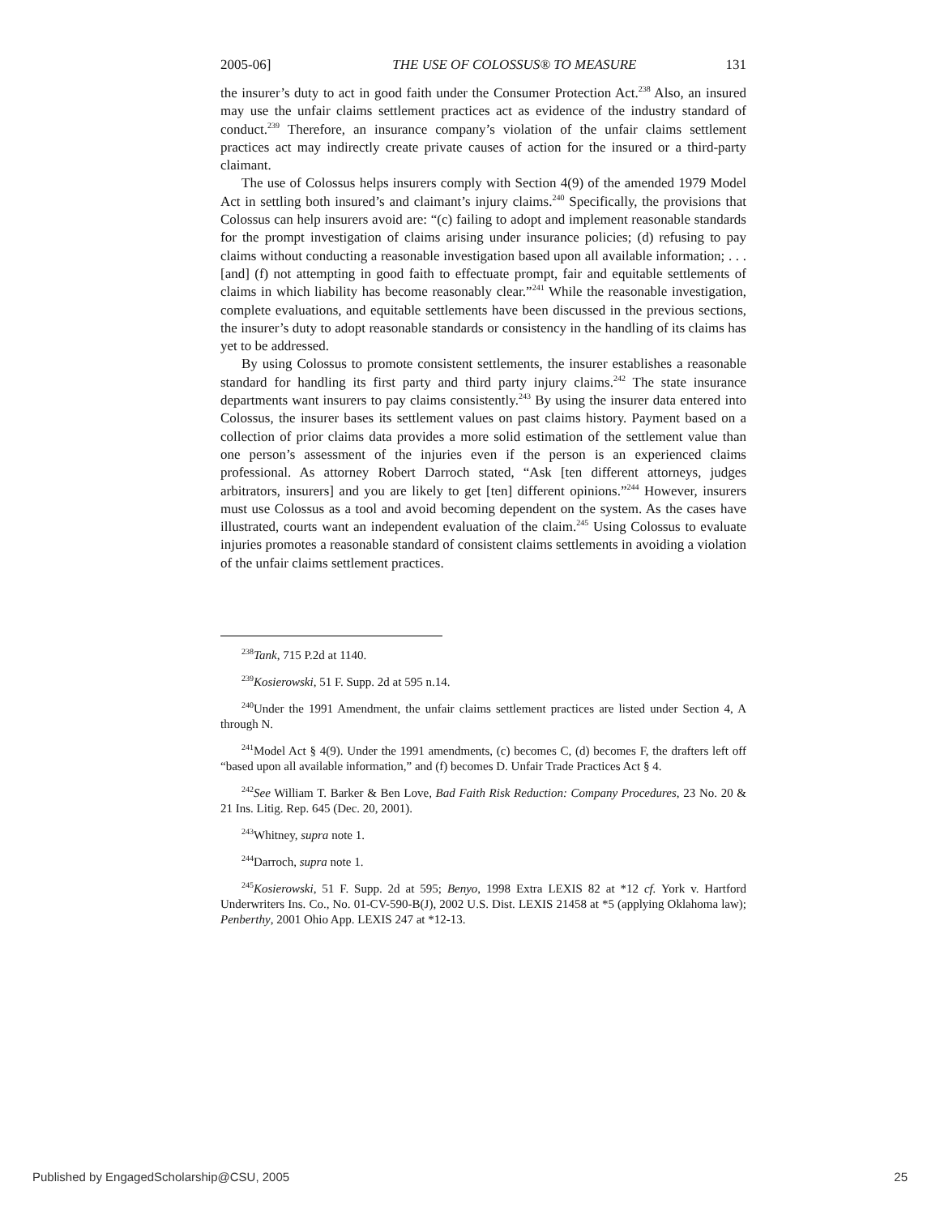2005-06] THE USE OF COLOSSUS® TO MEASURE 131
the insurer’s duty to act in good faith under the Consumer Protection Act.<sup>238</sup> Also, an insured may use the unfair claims settlement practices act as evidence of the industry standard of conduct.<sup>239</sup> Therefore, an insurance company’s violation of the unfair claims settlement practices act may indirectly create private causes of action for the insured or a third-party claimant.
The use of Colossus helps insurers comply with Section 4(9) of the amended 1979 Model Act in settling both insured’s and claimant’s injury claims.<sup>240</sup> Specifically, the provisions that Colossus can help insurers avoid are: “(c) failing to adopt and implement reasonable standards for the prompt investigation of claims arising under insurance policies; (d) refusing to pay claims without conducting a reasonable investigation based upon all available information; . . . [and] (f) not attempting in good faith to effectuate prompt, fair and equitable settlements of claims in which liability has become reasonably clear.”<sup>241</sup> While the reasonable investigation, complete evaluations, and equitable settlements have been discussed in the previous sections, the insurer’s duty to adopt reasonable standards or consistency in the handling of its claims has yet to be addressed.
By using Colossus to promote consistent settlements, the insurer establishes a reasonable standard for handling its first party and third party injury claims.<sup>242</sup> The state insurance departments want insurers to pay claims consistently.<sup>243</sup> By using the insurer data entered into Colossus, the insurer bases its settlement values on past claims history. Payment based on a collection of prior claims data provides a more solid estimation of the settlement value than one person’s assessment of the injuries even if the person is an experienced claims professional. As attorney Robert Darroch stated, “Ask [ten different attorneys, judges arbitrators, insurers] and you are likely to get [ten] different opinions.”<sup>244</sup> However, insurers must use Colossus as a tool and avoid becoming dependent on the system. As the cases have illustrated, courts want an independent evaluation of the claim.<sup>245</sup> Using Colossus to evaluate injuries promotes a reasonable standard of consistent claims settlements in avoiding a violation of the unfair claims settlement practices.
<sup>238</sup> Tank, 715 P.2d at 1140.
<sup>239</sup> Kosierowski, 51 F. Supp. 2d at 595 n.14.
<sup>240</sup> Under the 1991 Amendment, the unfair claims settlement practices are listed under Section 4, A through N.
<sup>241</sup> Model Act § 4(9). Under the 1991 amendments, (c) becomes C, (d) becomes F, the drafters left off “based upon all available information,” and (f) becomes D. Unfair Trade Practices Act § 4.
<sup>242</sup> See William T. Barker & Ben Love, Bad Faith Risk Reduction: Company Procedures, 23 No. 20 & 21 Ins. Litig. Rep. 645 (Dec. 20, 2001).
<sup>243</sup> Whitney, supra note 1.
<sup>244</sup> Darroch, supra note 1.
<sup>245</sup> Kosierowski, 51 F. Supp. 2d at 595; Benyo, 1998 Extra LEXIS 82 at *12 cf. York v. Hartford Underwriters Ins. Co., No. 01-CV-590-B(J), 2002 U.S. Dist. LEXIS 21458 at *5 (applying Oklahoma law); Penberthy, 2001 Ohio App. LEXIS 247 at *12-13.
Published by EngagedScholarship@CSU, 2005 25